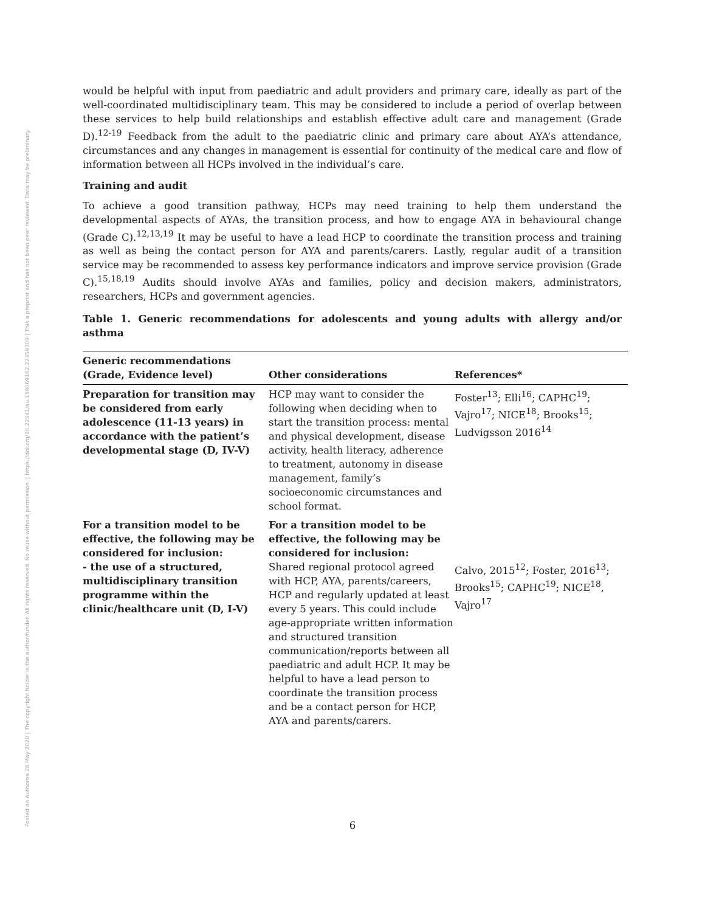Posted on Authorea 28 May 2020 | The copyright holder is the author/funder. All rights reserved. No reuse without permission. | https://doi.org/10.22541/au.159069162.22359309 | This a preprint and has not been peer reviewed. Data may be preliminary.
would be helpful with input from paediatric and adult providers and primary care, ideally as part of the well-coordinated multidisciplinary team. This may be considered to include a period of overlap between these services to help build relationships and establish effective adult care and management (Grade D).<sup>12-19</sup> Feedback from the adult to the paediatric clinic and primary care about AYA’s attendance, circumstances and any changes in management is essential for continuity of the medical care and flow of information between all HCPs involved in the individual’s care.
Training and audit
To achieve a good transition pathway, HCPs may need training to help them understand the developmental aspects of AYAs, the transition process, and how to engage AYA in behavioural change (Grade C).<sup>12,13,19</sup> It may be useful to have a lead HCP to coordinate the transition process and training as well as being the contact person for AYA and parents/carers. Lastly, regular audit of a transition service may be recommended to assess key performance indicators and improve service provision (Grade C).<sup>15,18,19</sup> Audits should involve AYAs and families, policy and decision makers, administrators, researchers, HCPs and government agencies.
Table 1. Generic recommendations for adolescents and young adults with allergy and/or asthma
| Generic recommendations (Grade, Evidence level) | Other considerations | References* |
| --- | --- | --- |
| Preparation for transition may be considered from early adolescence (11-13 years) in accordance with the patient’s developmental stage (D, IV-V) | HCP may want to consider the following when deciding when to start the transition process: mental and physical development, disease activity, health literacy, adherence to treatment, autonomy in disease management, family’s socioeconomic circumstances and school format. | Foster<sup>13</sup>; Elli<sup>16</sup>; CAPHC<sup>19</sup>; Vajro<sup>17</sup>; NICE<sup>18</sup>; Brooks<sup>15</sup>; Ludvigsson 2016<sup>14</sup> |
| For a transition model to be effective, the following may be considered for inclusion: - the use of a structured, multidisciplinary transition programme within the clinic/healthcare unit (D, I-V) | For a transition model to be effective, the following may be considered for inclusion: Shared regional protocol agreed with HCP, AYA, parents/careers, HCP and regularly updated at least every 5 years. This could include age-appropriate written information and structured transition communication/reports between all paediatric and adult HCP. It may be helpful to have a lead person to coordinate the transition process and be a contact person for HCP, AYA and parents/carers. | Calvo, 2015<sup>12</sup>; Foster, 2016<sup>13</sup>; Brooks<sup>15</sup>; CAPHC<sup>19</sup>; NICE<sup>18</sup>, Vajro<sup>17</sup> |
6